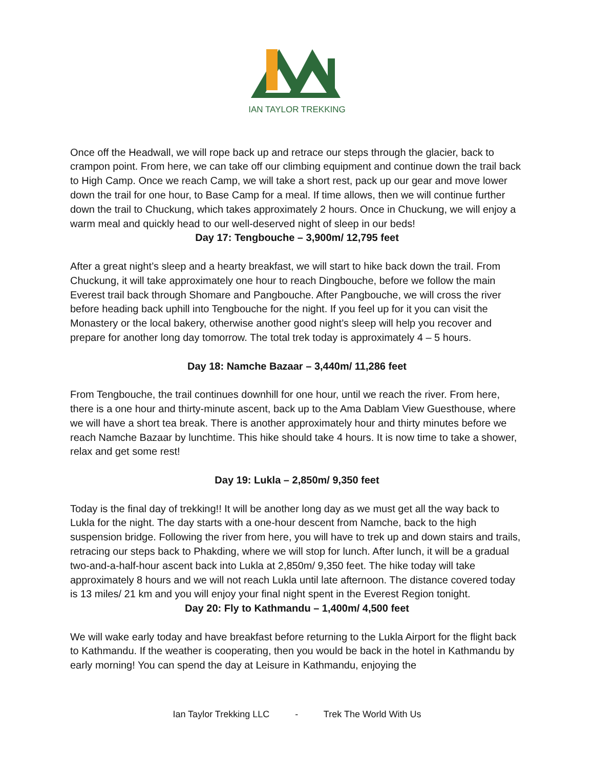IAN TAYLOR TREKKING
Once off the Headwall, we will rope back up and retrace our steps through the glacier, back to crampon point. From here, we can take off our climbing equipment and continue down the trail back to High Camp. Once we reach Camp, we will take a short rest, pack up our gear and move lower down the trail for one hour, to Base Camp for a meal. If time allows, then we will continue further down the trail to Chuckung, which takes approximately 2 hours. Once in Chuckung, we will enjoy a warm meal and quickly head to our well-deserved night of sleep in our beds!
Day 17: Tengbouche – 3,900m/ 12,795 feet
After a great night’s sleep and a hearty breakfast, we will start to hike back down the trail. From Chuckung, it will take approximately one hour to reach Dingbouche, before we follow the main Everest trail back through Shomare and Pangbouche. After Pangbouche, we will cross the river before heading back uphill into Tengbouche for the night. If you feel up for it you can visit the Monastery or the local bakery, otherwise another good night’s sleep will help you recover and prepare for another long day tomorrow. The total trek today is approximately 4 – 5 hours.
Day 18: Namche Bazaar – 3,440m/ 11,286 feet
From Tengbouche, the trail continues downhill for one hour, until we reach the river. From here, there is a one hour and thirty-minute ascent, back up to the Ama Dablam View Guesthouse, where we will have a short tea break. There is another approximately hour and thirty minutes before we reach Namche Bazaar by lunchtime. This hike should take 4 hours. It is now time to take a shower, relax and get some rest!
Day 19: Lukla – 2,850m/ 9,350 feet
Today is the final day of trekking!! It will be another long day as we must get all the way back to Lukla for the night. The day starts with a one-hour descent from Namche, back to the high suspension bridge. Following the river from here, you will have to trek up and down stairs and trails, retracing our steps back to Phakding, where we will stop for lunch. After lunch, it will be a gradual two-and-a-half-hour ascent back into Lukla at 2,850m/ 9,350 feet. The hike today will take approximately 8 hours and we will not reach Lukla until late afternoon. The distance covered today is 13 miles/ 21 km and you will enjoy your final night spent in the Everest Region tonight.
Day 20: Fly to Kathmandu – 1,400m/ 4,500 feet
We will wake early today and have breakfast before returning to the Lukla Airport for the flight back to Kathmandu. If the weather is cooperating, then you would be back in the hotel in Kathmandu by early morning! You can spend the day at Leisure in Kathmandu, enjoying the
Ian Taylor Trekking LLC - Trek The World With Us